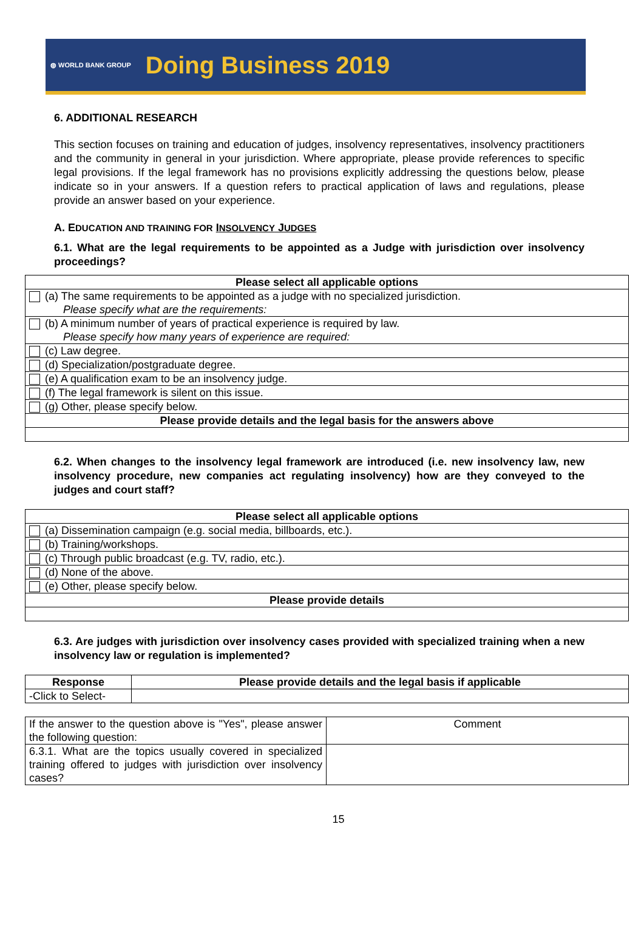◍ WORLD BANK GROUP Doing Business 2019
6. ADDITIONAL RESEARCH
This section focuses on training and education of judges, insolvency representatives, insolvency practitioners and the community in general in your jurisdiction. Where appropriate, please provide references to specific legal provisions. If the legal framework has no provisions explicitly addressing the questions below, please indicate so in your answers. If a question refers to practical application of laws and regulations, please provide an answer based on your experience.
A. EDUCATION AND TRAINING FOR INSOLVENCY JUDGES
6.1. What are the legal requirements to be appointed as a Judge with jurisdiction over insolvency proceedings?
| Please select all applicable options |
| --- |
| (a) The same requirements to be appointed as a judge with no specialized jurisdiction. Please specify what are the requirements: |
| (b) A minimum number of years of practical experience is required by law. Please specify how many years of experience are required: |
| (c) Law degree. |
| (d) Specialization/postgraduate degree. |
| (e) A qualification exam to be an insolvency judge. |
| (f) The legal framework is silent on this issue. |
| (g) Other, please specify below. |
| Please provide details and the legal basis for the answers above |
6.2. When changes to the insolvency legal framework are introduced (i.e. new insolvency law, new insolvency procedure, new companies act regulating insolvency) how are they conveyed to the judges and court staff?
| Please select all applicable options |
| --- |
| (a) Dissemination campaign (e.g. social media, billboards, etc.). |
| (b) Training/workshops. |
| (c) Through public broadcast (e.g. TV, radio, etc.). |
| (d) None of the above. |
| (e) Other, please specify below. |
| Please provide details |
6.3. Are judges with jurisdiction over insolvency cases provided with specialized training when a new insolvency law or regulation is implemented?
| Response | Please provide details and the legal basis if applicable |
| --- | --- |
| -Click to Select- | |
| If the answer to the question above is "Yes", please answer the following question: | Comment |
| 6.3.1. What are the topics usually covered in specialized training offered to judges with jurisdiction over insolvency cases? | |
15